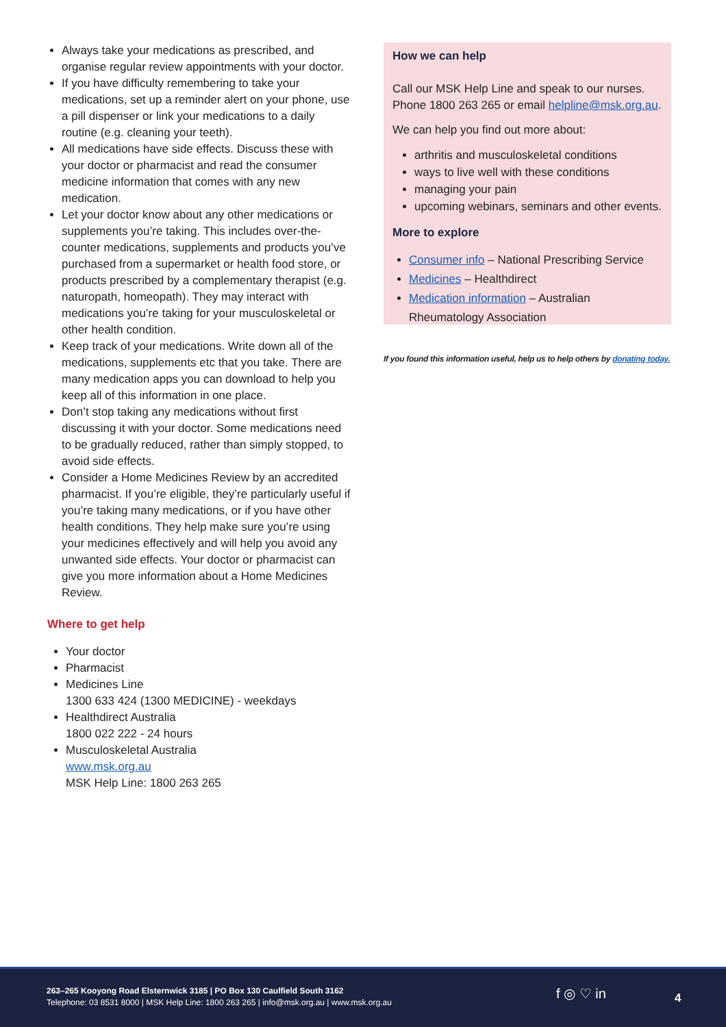Always take your medications as prescribed, and organise regular review appointments with your doctor.
If you have difficulty remembering to take your medications, set up a reminder alert on your phone, use a pill dispenser or link your medications to a daily routine (e.g. cleaning your teeth).
All medications have side effects. Discuss these with your doctor or pharmacist and read the consumer medicine information that comes with any new medication.
Let your doctor know about any other medications or supplements you’re taking. This includes over-the-counter medications, supplements and products you’ve purchased from a supermarket or health food store, or products prescribed by a complementary therapist (e.g. naturopath, homeopath). They may interact with medications you’re taking for your musculoskeletal or other health condition.
Keep track of your medications. Write down all of the medications, supplements etc that you take. There are many medication apps you can download to help you keep all of this information in one place.
Don’t stop taking any medications without first discussing it with your doctor. Some medications need to be gradually reduced, rather than simply stopped, to avoid side effects.
Consider a Home Medicines Review by an accredited pharmacist. If you’re eligible, they’re particularly useful if you’re taking many medications, or if you have other health conditions. They help make sure you’re using your medicines effectively and will help you avoid any unwanted side effects. Your doctor or pharmacist can give you more information about a Home Medicines Review.
Where to get help
Your doctor
Pharmacist
Medicines Line
1300 633 424 (1300 MEDICINE) - weekdays
Healthdirect Australia
1800 022 222 - 24 hours
Musculoskeletal Australia
www.msk.org.au
MSK Help Line: 1800 263 265
How we can help
Call our MSK Help Line and speak to our nurses. Phone 1800 263 265 or email helpline@msk.org.au.
We can help you find out more about:
arthritis and musculoskeletal conditions
ways to live well with these conditions
managing your pain
upcoming webinars, seminars and other events.
More to explore
Consumer info – National Prescribing Service
Medicines – Healthdirect
Medication information – Australian Rheumatology Association
If you found this information useful, help us to help others by donating today.
263–265 Kooyong Road Elsternwick 3185 | PO Box 130 Caulfield South 3162
Telephone: 03 8531 8000 | MSK Help Line: 1800 263 265 | info@msk.org.au | www.msk.org.au
f ◎ ♡ in 4